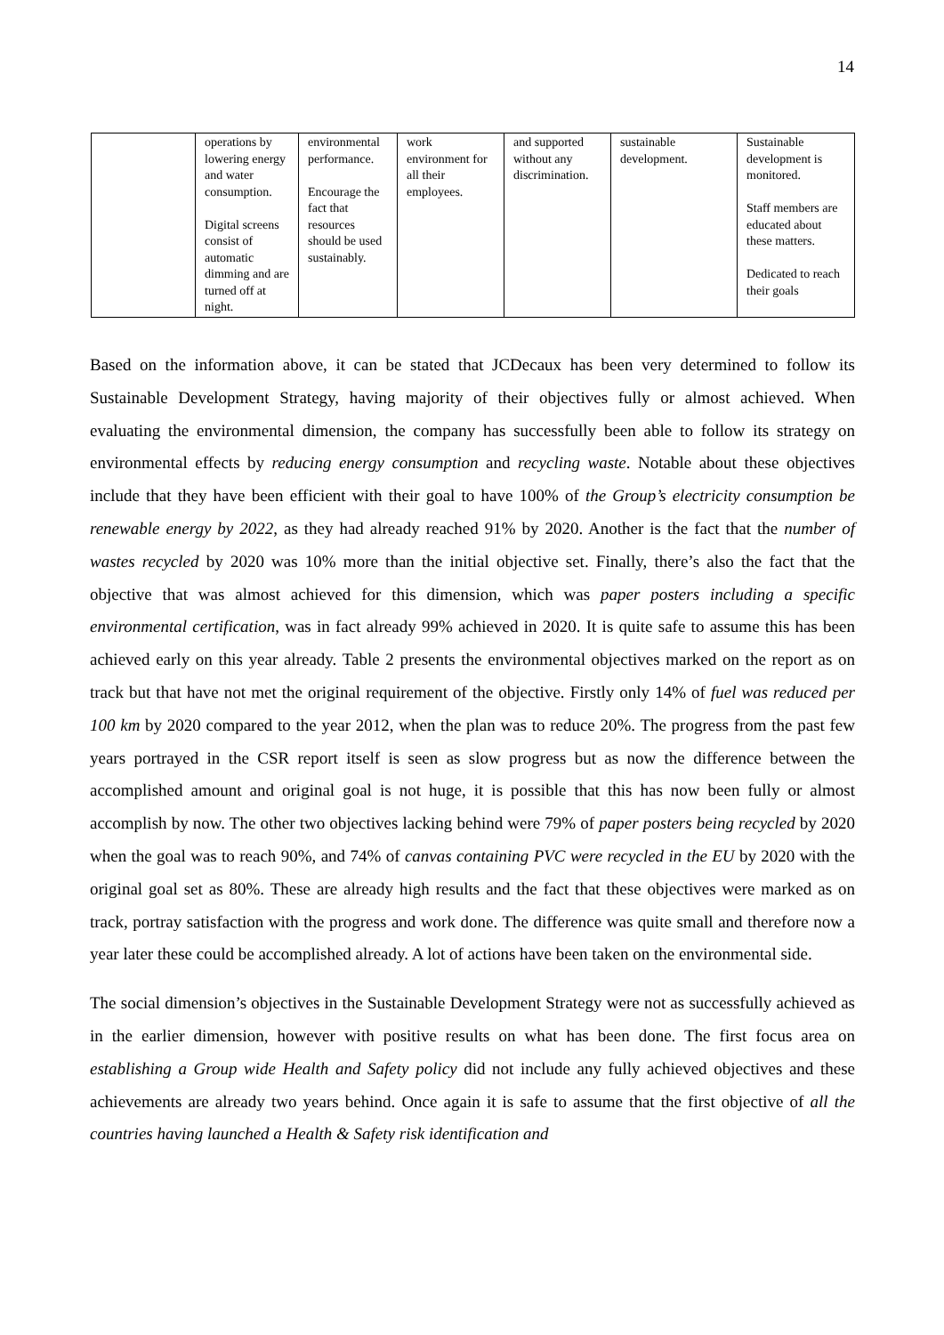14
| | operations by lowering energy and water consumption. Digital screens consist of automatic dimming and are turned off at night. | environmental performance. Encourage the fact that resources should be used sustainably. | work environment for all their employees. | and supported without any discrimination. | sustainable development. | Sustainable development is monitored. Staff members are educated about these matters. Dedicated to reach their goals |
Based on the information above, it can be stated that JCDecaux has been very determined to follow its Sustainable Development Strategy, having majority of their objectives fully or almost achieved. When evaluating the environmental dimension, the company has successfully been able to follow its strategy on environmental effects by reducing energy consumption and recycling waste. Notable about these objectives include that they have been efficient with their goal to have 100% of the Group’s electricity consumption be renewable energy by 2022, as they had already reached 91% by 2020. Another is the fact that the number of wastes recycled by 2020 was 10% more than the initial objective set. Finally, there’s also the fact that the objective that was almost achieved for this dimension, which was paper posters including a specific environmental certification, was in fact already 99% achieved in 2020. It is quite safe to assume this has been achieved early on this year already. Table 2 presents the environmental objectives marked on the report as on track but that have not met the original requirement of the objective. Firstly only 14% of fuel was reduced per 100 km by 2020 compared to the year 2012, when the plan was to reduce 20%. The progress from the past few years portrayed in the CSR report itself is seen as slow progress but as now the difference between the accomplished amount and original goal is not huge, it is possible that this has now been fully or almost accomplish by now. The other two objectives lacking behind were 79% of paper posters being recycled by 2020 when the goal was to reach 90%, and 74% of canvas containing PVC were recycled in the EU by 2020 with the original goal set as 80%. These are already high results and the fact that these objectives were marked as on track, portray satisfaction with the progress and work done. The difference was quite small and therefore now a year later these could be accomplished already. A lot of actions have been taken on the environmental side.
The social dimension’s objectives in the Sustainable Development Strategy were not as successfully achieved as in the earlier dimension, however with positive results on what has been done. The first focus area on establishing a Group wide Health and Safety policy did not include any fully achieved objectives and these achievements are already two years behind. Once again it is safe to assume that the first objective of all the countries having launched a Health & Safety risk identification and